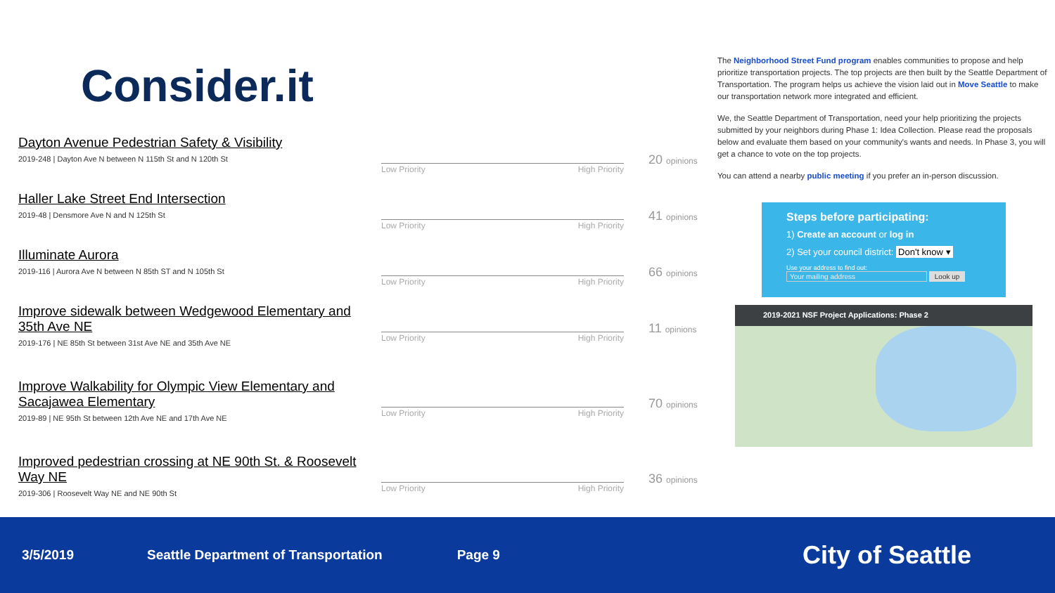Consider.it
Dayton Avenue Pedestrian Safety & Visibility
2019-248 | Dayton Ave N between N 115th St and N 120th St
Low Priority High Priority
20 opinions
Haller Lake Street End Intersection
2019-48 | Densmore Ave N and N 125th St
Low Priority High Priority
41 opinions
Illuminate Aurora
2019-116 | Aurora Ave N between N 85th ST and N 105th St
Low Priority High Priority
66 opinions
Improve sidewalk between Wedgewood Elementary and 35th Ave NE
2019-176 | NE 85th St between 31st Ave NE and 35th Ave NE
Low Priority High Priority
11 opinions
Improve Walkability for Olympic View Elementary and Sacajawea Elementary
2019-89 | NE 95th St between 12th Ave NE and 17th Ave NE
Low Priority High Priority
70 opinions
Improved pedestrian crossing at NE 90th St. & Roosevelt Way NE
2019-306 | Roosevelt Way NE and NE 90th St
Low Priority High Priority
36 opinions
The Neighborhood Street Fund program enables communities to propose and help prioritize transportation projects. The top projects are then built by the Seattle Department of Transportation. The program helps us achieve the vision laid out in Move Seattle to make our transportation network more integrated and efficient.
We, the Seattle Department of Transportation, need your help prioritizing the projects submitted by your neighbors during Phase 1: Idea Collection. Please read the proposals below and evaluate them based on your community's wants and needs. In Phase 3, you will get a chance to vote on the top projects.
You can attend a nearby public meeting if you prefer an in-person discussion.
Steps before participating:
1) Create an account or log in
2) Set your council district: Don't know ▾
Use your address to find out:
Your mailing address Look up
2019-2021 NSF Project Applications: Phase 2
3/5/2019 Seattle Department of Transportation Page 9 City of Seattle